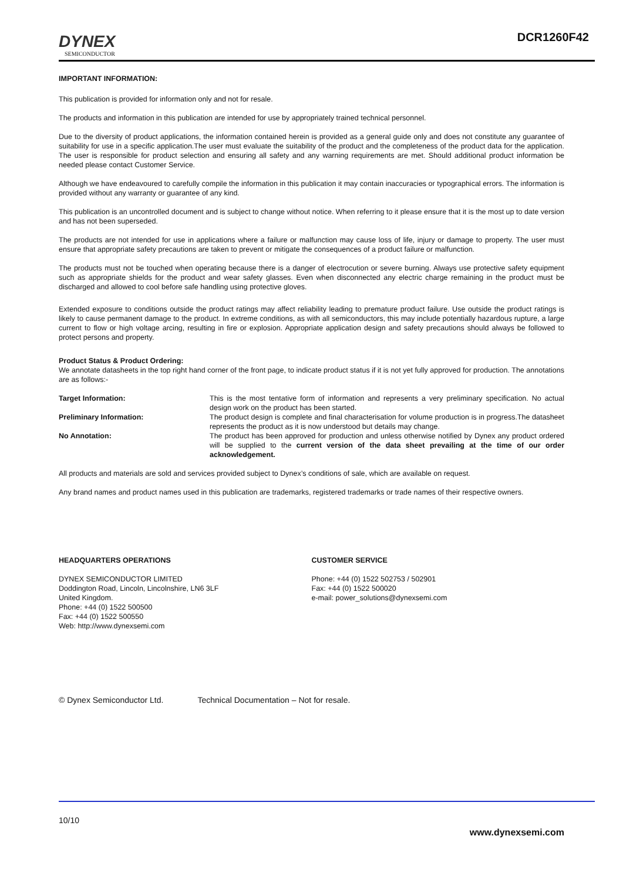DYNEX
SEMICONDUCTOR
DCR1260F42
IMPORTANT INFORMATION:
This publication is provided for information only and not for resale.
The products and information in this publication are intended for use by appropriately trained technical personnel.
Due to the diversity of product applications, the information contained herein is provided as a general guide only and does not constitute any guarantee of suitability for use in a specific application.The user must evaluate the suitability of the product and the completeness of the product data for the application. The user is responsible for product selection and ensuring all safety and any warning requirements are met. Should additional product information be needed please contact Customer Service.
Although we have endeavoured to carefully compile the information in this publication it may contain inaccuracies or typographical errors. The information is provided without any warranty or guarantee of any kind.
This publication is an uncontrolled document and is subject to change without notice. When referring to it please ensure that it is the most up to date version and has not been superseded.
The products are not intended for use in applications where a failure or malfunction may cause loss of life, injury or damage to property. The user must ensure that appropriate safety precautions are taken to prevent or mitigate the consequences of a product failure or malfunction.
The products must not be touched when operating because there is a danger of electrocution or severe burning. Always use protective safety equipment such as appropriate shields for the product and wear safety glasses. Even when disconnected any electric charge remaining in the product must be discharged and allowed to cool before safe handling using protective gloves.
Extended exposure to conditions outside the product ratings may affect reliability leading to premature product failure. Use outside the product ratings is likely to cause permanent damage to the product. In extreme conditions, as with all semiconductors, this may include potentially hazardous rupture, a large current to flow or high voltage arcing, resulting in fire or explosion. Appropriate application design and safety precautions should always be followed to protect persons and property.
Product Status & Product Ordering:
We annotate datasheets in the top right hand corner of the front page, to indicate product status if it is not yet fully approved for production. The annotations are as follows:-
Target Information: This is the most tentative form of information and represents a very preliminary specification. No actual design work on the product has been started.
Preliminary Information: The product design is complete and final characterisation for volume production is in progress.The datasheet represents the product as it is now understood but details may change.
No Annotation: The product has been approved for production and unless otherwise notified by Dynex any product ordered will be supplied to the current version of the data sheet prevailing at the time of our order acknowledgement.
All products and materials are sold and services provided subject to Dynex’s conditions of sale, which are available on request.
Any brand names and product names used in this publication are trademarks, registered trademarks or trade names of their respective owners.
HEADQUARTERS OPERATIONS
DYNEX SEMICONDUCTOR LIMITED
Doddington Road, Lincoln, Lincolnshire, LN6 3LF
United Kingdom.
Phone: +44 (0) 1522 500500
Fax: +44 (0) 1522 500550
Web: http://www.dynexsemi.com
CUSTOMER SERVICE
Phone: +44 (0) 1522 502753 / 502901
Fax: +44 (0) 1522 500020
e-mail: power_solutions@dynexsemi.com
© Dynex Semiconductor Ltd. Technical Documentation – Not for resale.
10/10
www.dynexsemi.com